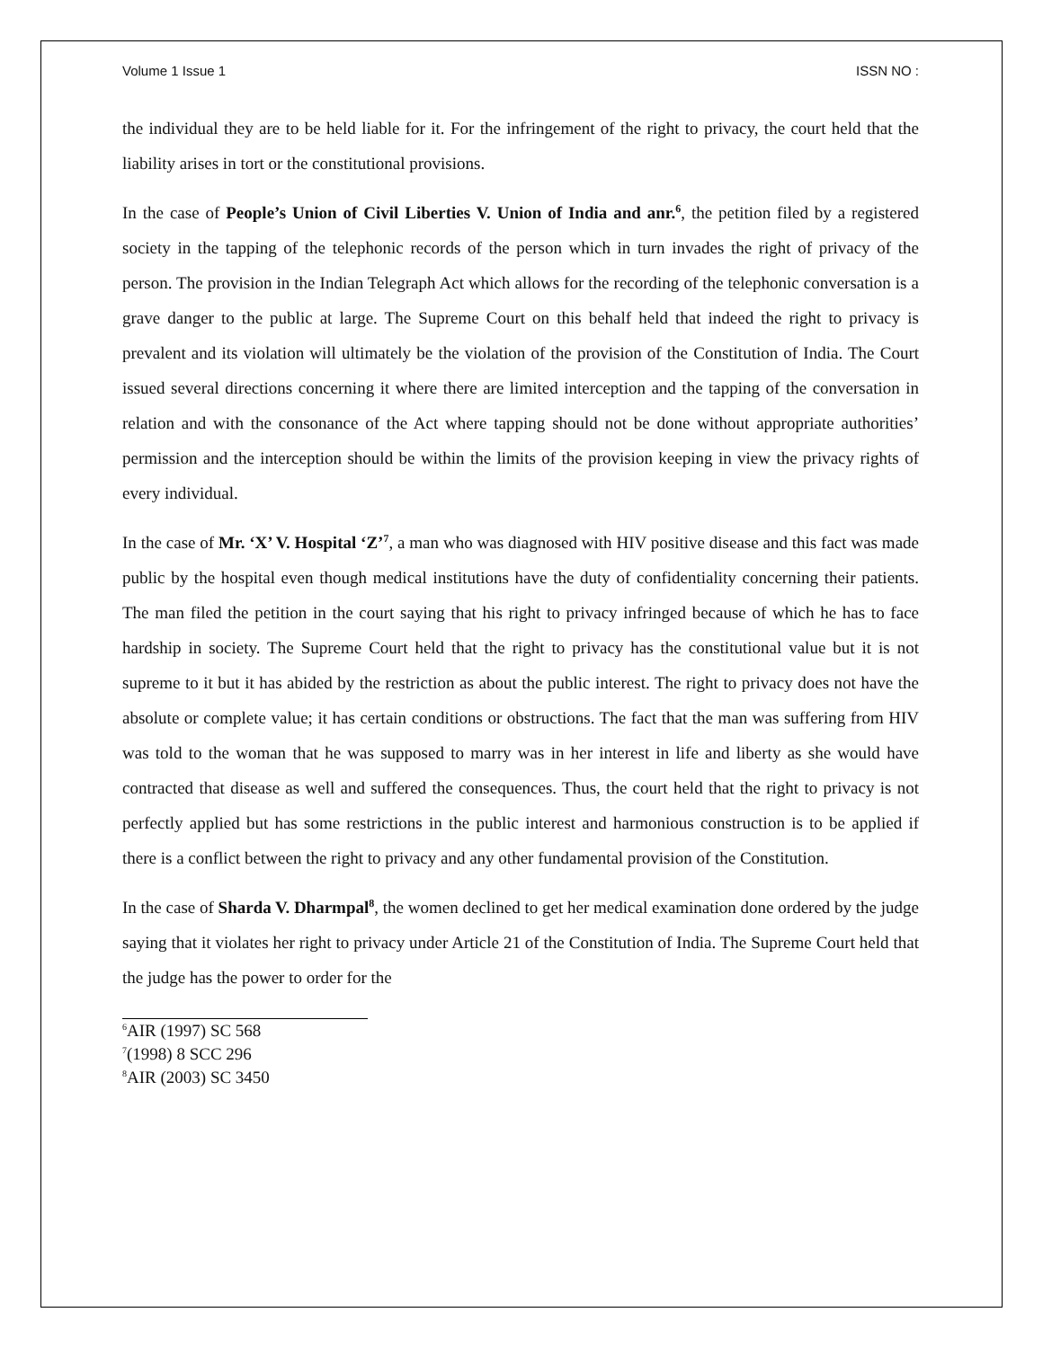Volume 1 Issue 1 ISSN NO :
the individual they are to be held liable for it. For the infringement of the right to privacy, the court held that the liability arises in tort or the constitutional provisions.
In the case of People’s Union of Civil Liberties V. Union of India and anr.<sup>6</sup>, the petition filed by a registered society in the tapping of the telephonic records of the person which in turn invades the right of privacy of the person. The provision in the Indian Telegraph Act which allows for the recording of the telephonic conversation is a grave danger to the public at large. The Supreme Court on this behalf held that indeed the right to privacy is prevalent and its violation will ultimately be the violation of the provision of the Constitution of India. The Court issued several directions concerning it where there are limited interception and the tapping of the conversation in relation and with the consonance of the Act where tapping should not be done without appropriate authorities’ permission and the interception should be within the limits of the provision keeping in view the privacy rights of every individual.
In the case of Mr. ‘X’ V. Hospital ‘Z’<sup>7</sup>, a man who was diagnosed with HIV positive disease and this fact was made public by the hospital even though medical institutions have the duty of confidentiality concerning their patients. The man filed the petition in the court saying that his right to privacy infringed because of which he has to face hardship in society. The Supreme Court held that the right to privacy has the constitutional value but it is not supreme to it but it has abided by the restriction as about the public interest. The right to privacy does not have the absolute or complete value; it has certain conditions or obstructions. The fact that the man was suffering from HIV was told to the woman that he was supposed to marry was in her interest in life and liberty as she would have contracted that disease as well and suffered the consequences. Thus, the court held that the right to privacy is not perfectly applied but has some restrictions in the public interest and harmonious construction is to be applied if there is a conflict between the right to privacy and any other fundamental provision of the Constitution.
In the case of Sharda V. Dharmpal<sup>8</sup>, the women declined to get her medical examination done ordered by the judge saying that it violates her right to privacy under Article 21 of the Constitution of India. The Supreme Court held that the judge has the power to order for the
<sup>6</sup> AIR (1997) SC 568
<sup>7</sup> (1998) 8 SCC 296
<sup>8</sup> AIR (2003) SC 3450